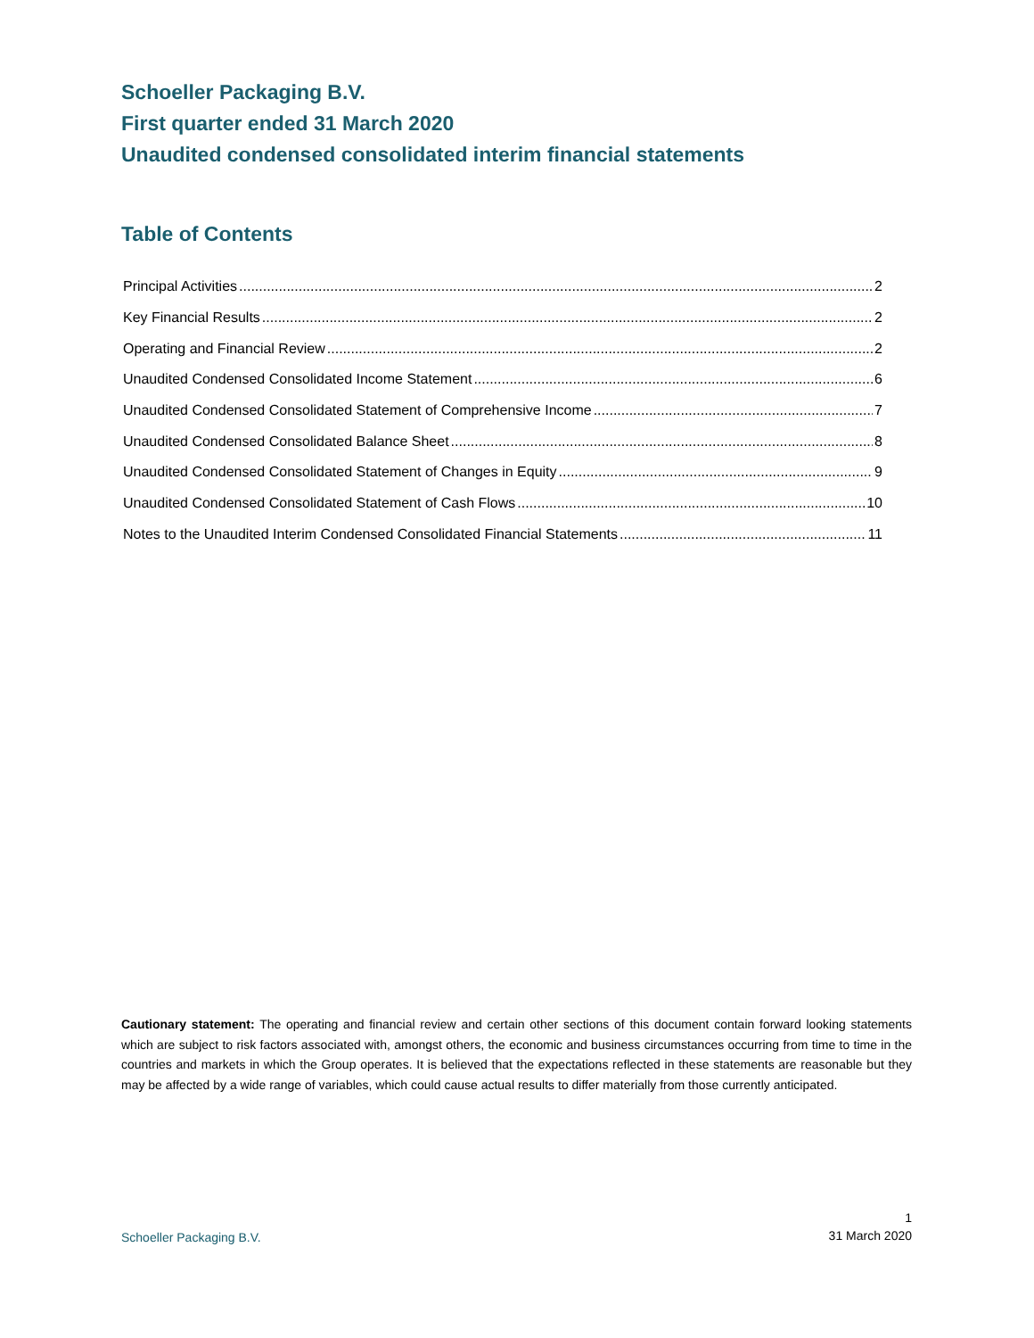Schoeller Packaging B.V.
First quarter ended 31 March 2020
Unaudited condensed consolidated interim financial statements
Table of Contents
Principal Activities 2
Key Financial Results 2
Operating and Financial Review 2
Unaudited Condensed Consolidated Income Statement 6
Unaudited Condensed Consolidated Statement of Comprehensive Income 7
Unaudited Condensed Consolidated Balance Sheet 8
Unaudited Condensed Consolidated Statement of Changes in Equity 9
Unaudited Condensed Consolidated Statement of Cash Flows 10
Notes to the Unaudited Interim Condensed Consolidated Financial Statements 11
Cautionary statement: The operating and financial review and certain other sections of this document contain forward looking statements which are subject to risk factors associated with, amongst others, the economic and business circumstances occurring from time to time in the countries and markets in which the Group operates. It is believed that the expectations reflected in these statements are reasonable but they may be affected by a wide range of variables, which could cause actual results to differ materially from those currently anticipated.
Schoeller Packaging B.V. 1
31 March 2020